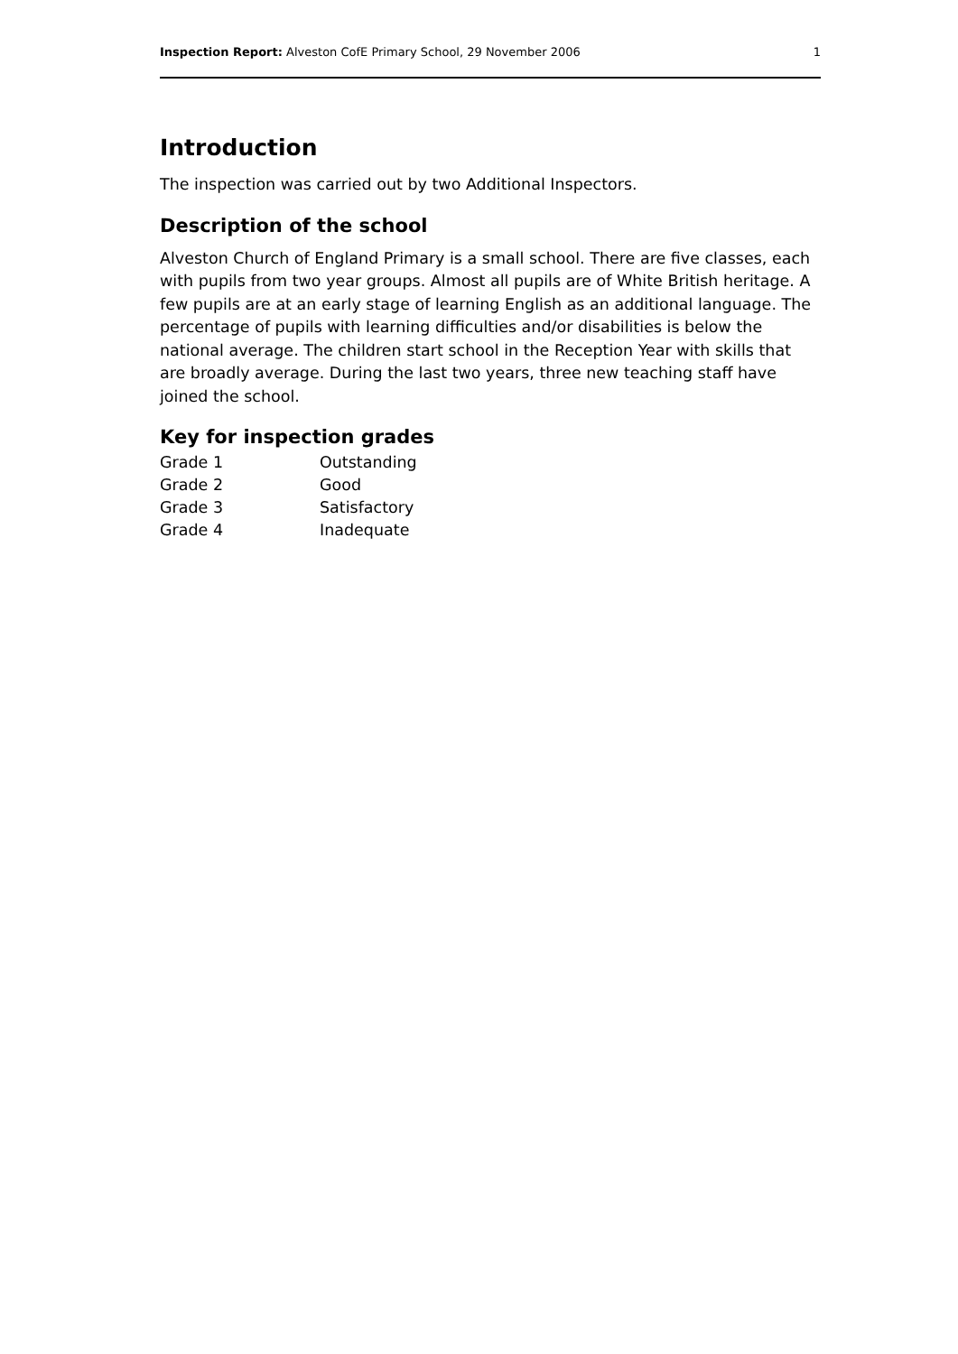Inspection Report: Alveston CofE Primary School, 29 November 2006 1
Introduction
The inspection was carried out by two Additional Inspectors.
Description of the school
Alveston Church of England Primary is a small school. There are five classes, each with pupils from two year groups. Almost all pupils are of White British heritage. A few pupils are at an early stage of learning English as an additional language. The percentage of pupils with learning difficulties and/or disabilities is below the national average. The children start school in the Reception Year with skills that are broadly average. During the last two years, three new teaching staff have joined the school.
Key for inspection grades
| Grade 1 | Outstanding |
| Grade 2 | Good |
| Grade 3 | Satisfactory |
| Grade 4 | Inadequate |